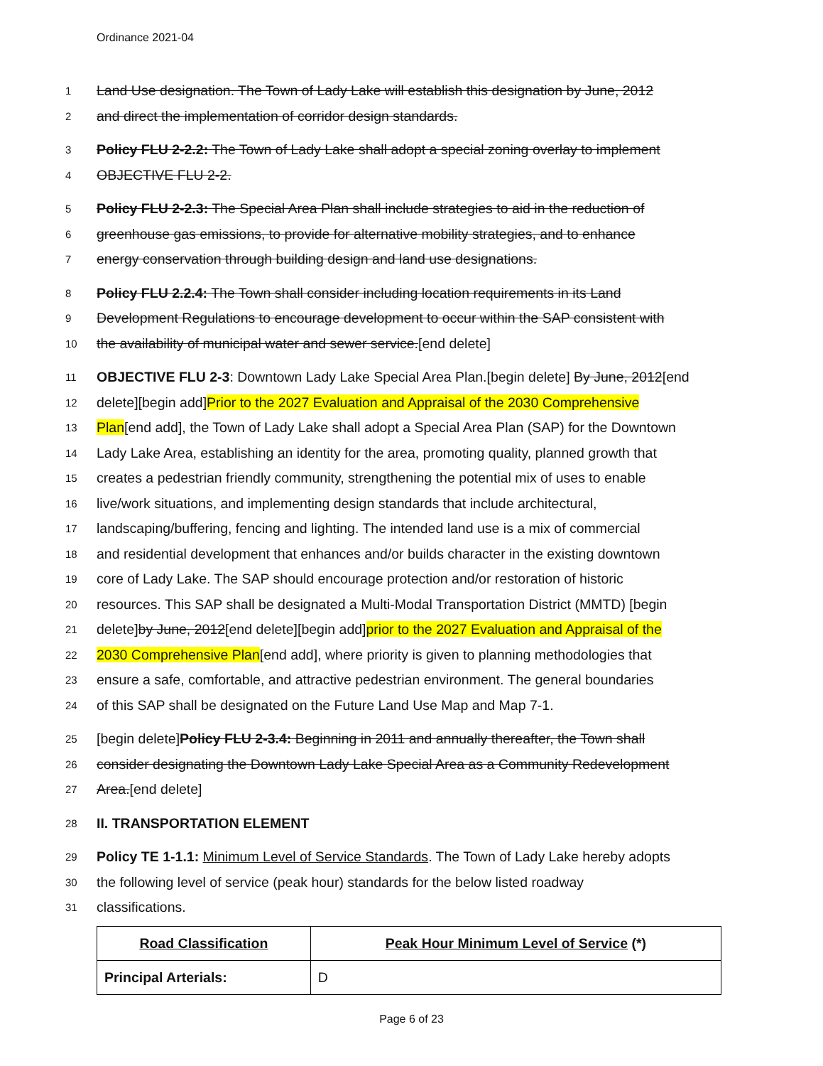Ordinance 2021-04
1 Land Use designation. The Town of Lady Lake will establish this designation by June, 2012
2 and direct the implementation of corridor design standards.
3 Policy FLU 2-2.2: The Town of Lady Lake shall adopt a special zoning overlay to implement
4 OBJECTIVE FLU 2-2.
5 Policy FLU 2-2.3: The Special Area Plan shall include strategies to aid in the reduction of
6 greenhouse gas emissions, to provide for alternative mobility strategies, and to enhance
7 energy conservation through building design and land use designations.
8 Policy FLU 2.2.4: The Town shall consider including location requirements in its Land
9 Development Regulations to encourage development to occur within the SAP consistent with
10 the availability of municipal water and sewer service.[end delete]
11 OBJECTIVE FLU 2-3: Downtown Lady Lake Special Area Plan.[begin delete] By June, 2012[end
12 delete][begin add]Prior to the 2027 Evaluation and Appraisal of the 2030 Comprehensive
13 Plan[end add], the Town of Lady Lake shall adopt a Special Area Plan (SAP) for the Downtown
14 Lady Lake Area, establishing an identity for the area, promoting quality, planned growth that
15 creates a pedestrian friendly community, strengthening the potential mix of uses to enable
16 live/work situations, and implementing design standards that include architectural,
17 landscaping/buffering, fencing and lighting. The intended land use is a mix of commercial
18 and residential development that enhances and/or builds character in the existing downtown
19 core of Lady Lake. The SAP should encourage protection and/or restoration of historic
20 resources. This SAP shall be designated a Multi-Modal Transportation District (MMTD) [begin
21 delete]by June, 2012[end delete][begin add]prior to the 2027 Evaluation and Appraisal of the
22 2030 Comprehensive Plan[end add], where priority is given to planning methodologies that
23 ensure a safe, comfortable, and attractive pedestrian environment. The general boundaries
24 of this SAP shall be designated on the Future Land Use Map and Map 7-1.
25 [begin delete]Policy FLU 2-3.4: Beginning in 2011 and annually thereafter, the Town shall
26 consider designating the Downtown Lady Lake Special Area as a Community Redevelopment
27 Area.[end delete]
28 II. TRANSPORTATION ELEMENT
29 Policy TE 1-1.1: Minimum Level of Service Standards. The Town of Lady Lake hereby adopts
30 the following level of service (peak hour) standards for the below listed roadway
31 classifications.
| Road Classification | Peak Hour Minimum Level of Service (*) |
| --- | --- |
| Principal Arterials: | D |
Page 6 of 23